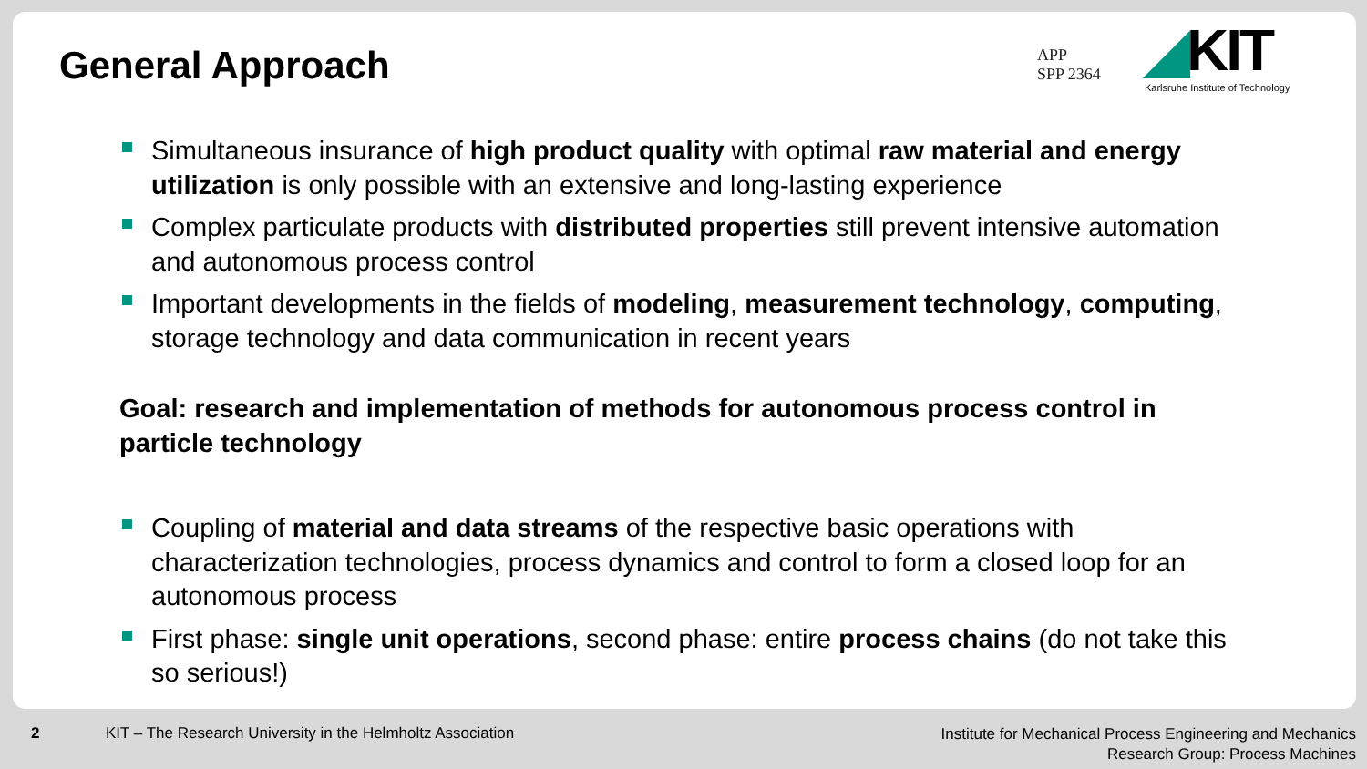General Approach
APP
SPP 2364
◢KIT
Karlsruhe Institute of Technology
Simultaneous insurance of high product quality with optimal raw material and energy utilization is only possible with an extensive and long-lasting experience
Complex particulate products with distributed properties still prevent intensive automation and autonomous process control
Important developments in the fields of modeling, measurement technology, computing, storage technology and data communication in recent years
Goal: research and implementation of methods for autonomous process control in particle technology
Coupling of material and data streams of the respective basic operations with characterization technologies, process dynamics and control to form a closed loop for an autonomous process
First phase: single unit operations, second phase: entire process chains (do not take this so serious!)
2
KIT – The Research University in the Helmholtz Association
Institute for Mechanical Process Engineering and Mechanics
Research Group: Process Machines